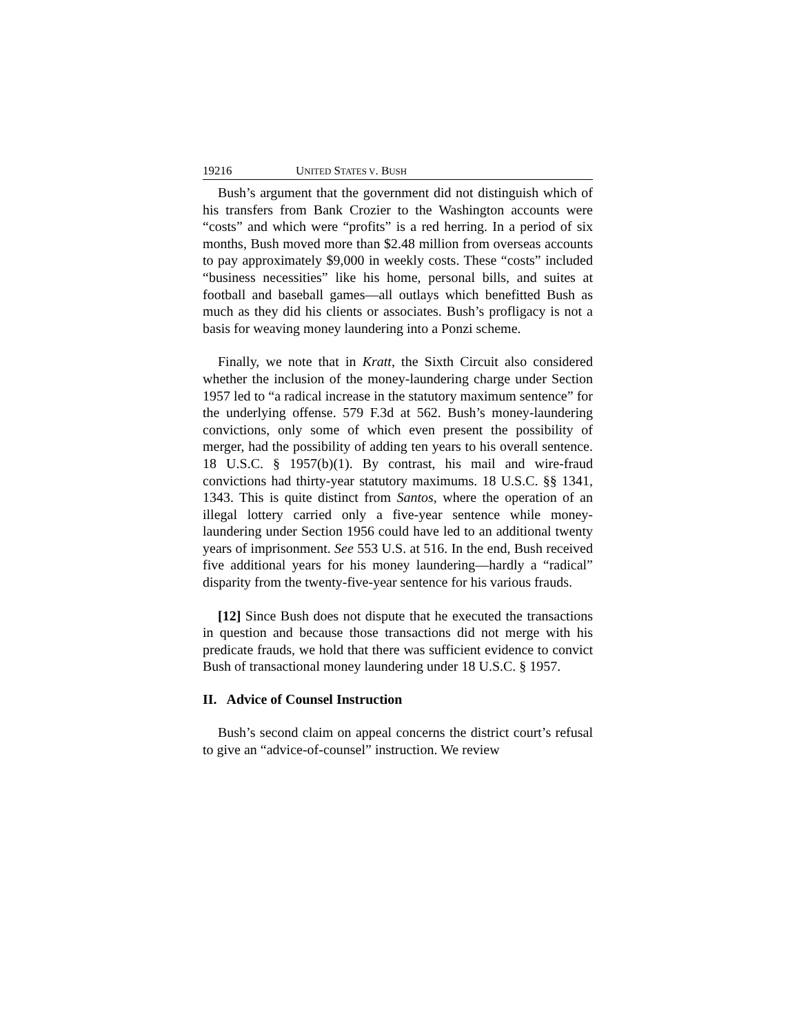19216 UNITED STATES V. BUSH
Bush’s argument that the government did not distinguish which of his transfers from Bank Crozier to the Washington accounts were “costs” and which were “profits” is a red herring. In a period of six months, Bush moved more than $2.48 million from overseas accounts to pay approximately $9,000 in weekly costs. These “costs” included “business necessities” like his home, personal bills, and suites at football and baseball games—all outlays which benefitted Bush as much as they did his clients or associates. Bush’s profligacy is not a basis for weaving money laundering into a Ponzi scheme.
Finally, we note that in Kratt, the Sixth Circuit also considered whether the inclusion of the money-laundering charge under Section 1957 led to “a radical increase in the statutory maximum sentence” for the underlying offense. 579 F.3d at 562. Bush’s money-laundering convictions, only some of which even present the possibility of merger, had the possibility of adding ten years to his overall sentence. 18 U.S.C. § 1957(b)(1). By contrast, his mail and wire-fraud convictions had thirty-year statutory maximums. 18 U.S.C. §§ 1341, 1343. This is quite distinct from Santos, where the operation of an illegal lottery carried only a five-year sentence while money-laundering under Section 1956 could have led to an additional twenty years of imprisonment. See 553 U.S. at 516. In the end, Bush received five additional years for his money laundering—hardly a “radical” disparity from the twenty-five-year sentence for his various frauds.
[12] Since Bush does not dispute that he executed the transactions in question and because those transactions did not merge with his predicate frauds, we hold that there was sufficient evidence to convict Bush of transactional money laundering under 18 U.S.C. § 1957.
II. Advice of Counsel Instruction
Bush’s second claim on appeal concerns the district court’s refusal to give an “advice-of-counsel” instruction. We review